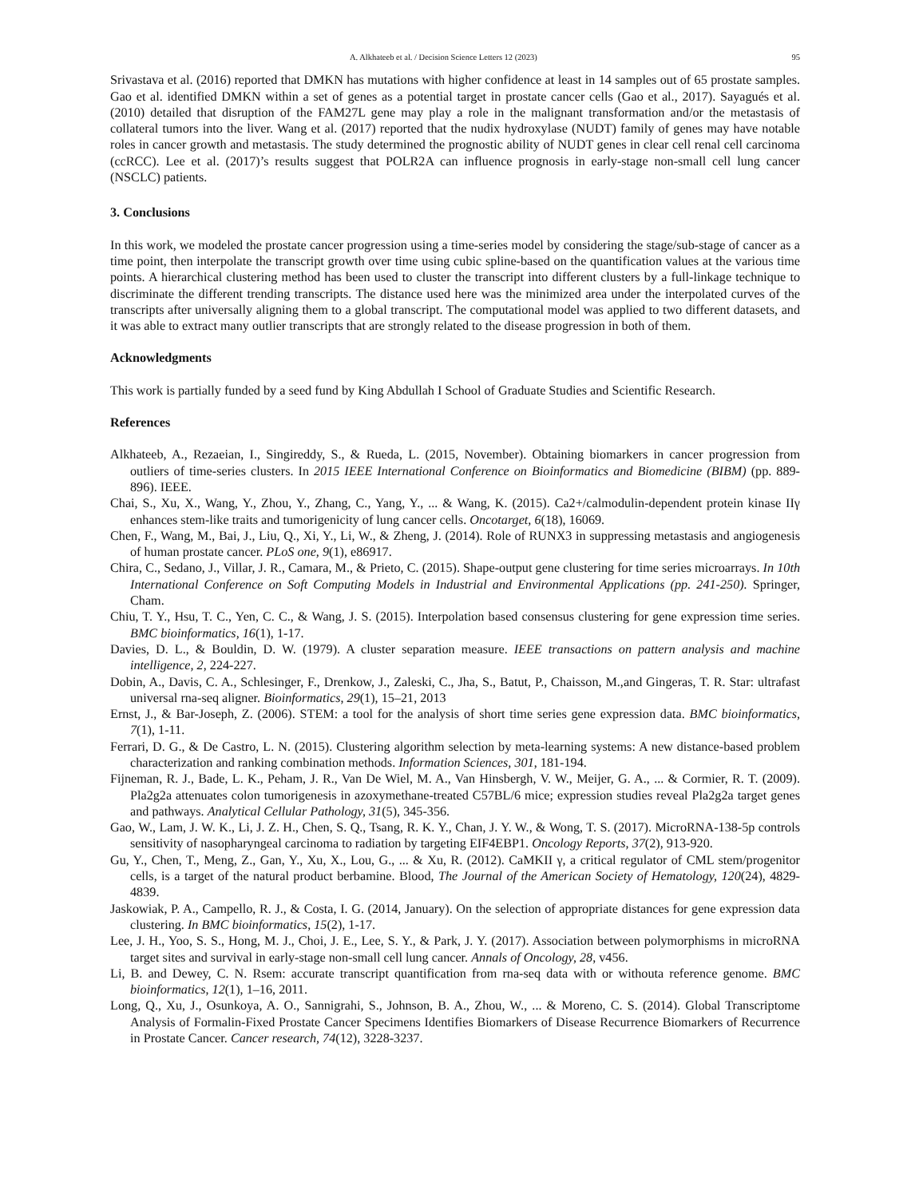A. Alkhateeb et al. / Decision Science Letters 12 (2023) 95
Srivastava et al. (2016) reported that DMKN has mutations with higher confidence at least in 14 samples out of 65 prostate samples. Gao et al. identified DMKN within a set of genes as a potential target in prostate cancer cells (Gao et al., 2017). Sayagués et al. (2010) detailed that disruption of the FAM27L gene may play a role in the malignant transformation and/or the metastasis of collateral tumors into the liver. Wang et al. (2017) reported that the nudix hydroxylase (NUDT) family of genes may have notable roles in cancer growth and metastasis. The study determined the prognostic ability of NUDT genes in clear cell renal cell carcinoma (ccRCC). Lee et al. (2017)’s results suggest that POLR2A can influence prognosis in early-stage non-small cell lung cancer (NSCLC) patients.
3. Conclusions
In this work, we modeled the prostate cancer progression using a time-series model by considering the stage/sub-stage of cancer as a time point, then interpolate the transcript growth over time using cubic spline-based on the quantification values at the various time points. A hierarchical clustering method has been used to cluster the transcript into different clusters by a full-linkage technique to discriminate the different trending transcripts. The distance used here was the minimized area under the interpolated curves of the transcripts after universally aligning them to a global transcript. The computational model was applied to two different datasets, and it was able to extract many outlier transcripts that are strongly related to the disease progression in both of them.
Acknowledgments
This work is partially funded by a seed fund by King Abdullah I School of Graduate Studies and Scientific Research.
References
Alkhateeb, A., Rezaeian, I., Singireddy, S., & Rueda, L. (2015, November). Obtaining biomarkers in cancer progression from outliers of time-series clusters. In 2015 IEEE International Conference on Bioinformatics and Biomedicine (BIBM) (pp. 889-896). IEEE.
Chai, S., Xu, X., Wang, Y., Zhou, Y., Zhang, C., Yang, Y., ... & Wang, K. (2015). Ca2+/calmodulin-dependent protein kinase IIγ enhances stem-like traits and tumorigenicity of lung cancer cells. Oncotarget, 6(18), 16069.
Chen, F., Wang, M., Bai, J., Liu, Q., Xi, Y., Li, W., & Zheng, J. (2014). Role of RUNX3 in suppressing metastasis and angiogenesis of human prostate cancer. PLoS one, 9(1), e86917.
Chira, C., Sedano, J., Villar, J. R., Camara, M., & Prieto, C. (2015). Shape-output gene clustering for time series microarrays. In 10th International Conference on Soft Computing Models in Industrial and Environmental Applications (pp. 241-250). Springer, Cham.
Chiu, T. Y., Hsu, T. C., Yen, C. C., & Wang, J. S. (2015). Interpolation based consensus clustering for gene expression time series. BMC bioinformatics, 16(1), 1-17.
Davies, D. L., & Bouldin, D. W. (1979). A cluster separation measure. IEEE transactions on pattern analysis and machine intelligence, 2, 224-227.
Dobin, A., Davis, C. A., Schlesinger, F., Drenkow, J., Zaleski, C., Jha, S., Batut, P., Chaisson, M.,and Gingeras, T. R. Star: ultrafast universal rna-seq aligner. Bioinformatics, 29(1), 15–21, 2013
Ernst, J., & Bar-Joseph, Z. (2006). STEM: a tool for the analysis of short time series gene expression data. BMC bioinformatics, 7(1), 1-11.
Ferrari, D. G., & De Castro, L. N. (2015). Clustering algorithm selection by meta-learning systems: A new distance-based problem characterization and ranking combination methods. Information Sciences, 301, 181-194.
Fijneman, R. J., Bade, L. K., Peham, J. R., Van De Wiel, M. A., Van Hinsbergh, V. W., Meijer, G. A., ... & Cormier, R. T. (2009). Pla2g2a attenuates colon tumorigenesis in azoxymethane-treated C57BL/6 mice; expression studies reveal Pla2g2a target genes and pathways. Analytical Cellular Pathology, 31(5), 345-356.
Gao, W., Lam, J. W. K., Li, J. Z. H., Chen, S. Q., Tsang, R. K. Y., Chan, J. Y. W., & Wong, T. S. (2017). MicroRNA-138-5p controls sensitivity of nasopharyngeal carcinoma to radiation by targeting EIF4EBP1. Oncology Reports, 37(2), 913-920.
Gu, Y., Chen, T., Meng, Z., Gan, Y., Xu, X., Lou, G., ... & Xu, R. (2012). CaMKII γ, a critical regulator of CML stem/progenitor cells, is a target of the natural product berbamine. Blood, The Journal of the American Society of Hematology, 120(24), 4829-4839.
Jaskowiak, P. A., Campello, R. J., & Costa, I. G. (2014, January). On the selection of appropriate distances for gene expression data clustering. In BMC bioinformatics, 15(2), 1-17.
Lee, J. H., Yoo, S. S., Hong, M. J., Choi, J. E., Lee, S. Y., & Park, J. Y. (2017). Association between polymorphisms in microRNA target sites and survival in early-stage non-small cell lung cancer. Annals of Oncology, 28, v456.
Li, B. and Dewey, C. N. Rsem: accurate transcript quantification from rna-seq data with or withouta reference genome. BMC bioinformatics, 12(1), 1–16, 2011.
Long, Q., Xu, J., Osunkoya, A. O., Sannigrahi, S., Johnson, B. A., Zhou, W., ... & Moreno, C. S. (2014). Global Transcriptome Analysis of Formalin-Fixed Prostate Cancer Specimens Identifies Biomarkers of Disease Recurrence Biomarkers of Recurrence in Prostate Cancer. Cancer research, 74(12), 3228-3237.